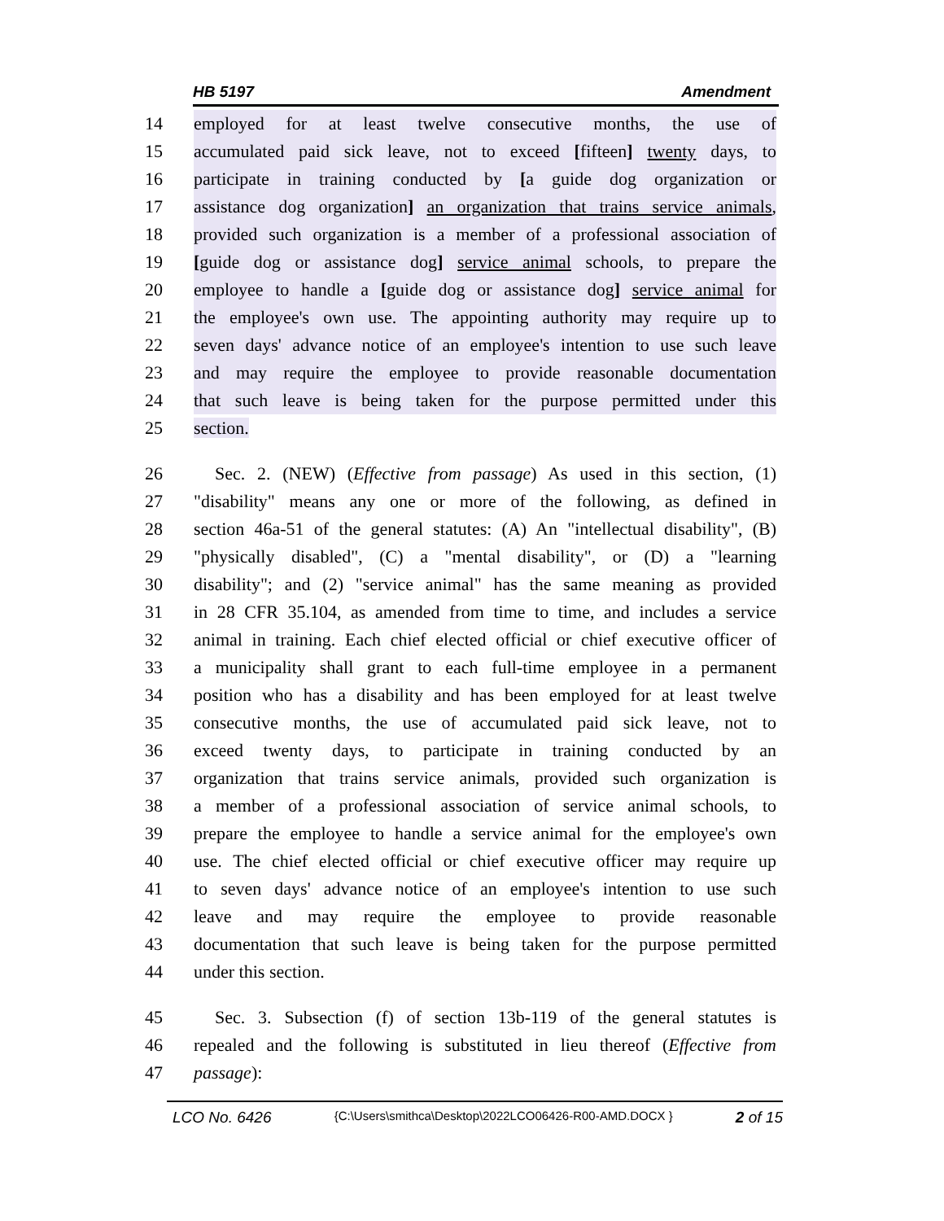HB 5197 Amendment
14 employed for at least twelve consecutive months, the use of
15 accumulated paid sick leave, not to exceed [fifteen] twenty days, to
16 participate in training conducted by [a guide dog organization or
17 assistance dog organization] an organization that trains service animals,
18 provided such organization is a member of a professional association of
19 [guide dog or assistance dog] service animal schools, to prepare the
20 employee to handle a [guide dog or assistance dog] service animal for
21 the employee's own use. The appointing authority may require up to
22 seven days' advance notice of an employee's intention to use such leave
23 and may require the employee to provide reasonable documentation
24 that such leave is being taken for the purpose permitted under this
25 section.
26 Sec. 2. (NEW) (Effective from passage) As used in this section, (1)
27 "disability" means any one or more of the following, as defined in
28 section 46a-51 of the general statutes: (A) An "intellectual disability", (B)
29 "physically disabled", (C) a "mental disability", or (D) a "learning
30 disability"; and (2) "service animal" has the same meaning as provided
31 in 28 CFR 35.104, as amended from time to time, and includes a service
32 animal in training. Each chief elected official or chief executive officer of
33 a municipality shall grant to each full-time employee in a permanent
34 position who has a disability and has been employed for at least twelve
35 consecutive months, the use of accumulated paid sick leave, not to
36 exceed twenty days, to participate in training conducted by an
37 organization that trains service animals, provided such organization is
38 a member of a professional association of service animal schools, to
39 prepare the employee to handle a service animal for the employee's own
40 use. The chief elected official or chief executive officer may require up
41 to seven days' advance notice of an employee's intention to use such
42 leave and may require the employee to provide reasonable
43 documentation that such leave is being taken for the purpose permitted
44 under this section.
45 Sec. 3. Subsection (f) of section 13b-119 of the general statutes is
46 repealed and the following is substituted in lieu thereof (Effective from
47 passage):
LCO No. 6426 {C:\Users\smithca\Desktop\2022LCO06426-R00-AMD.DOCX } 2 of 15